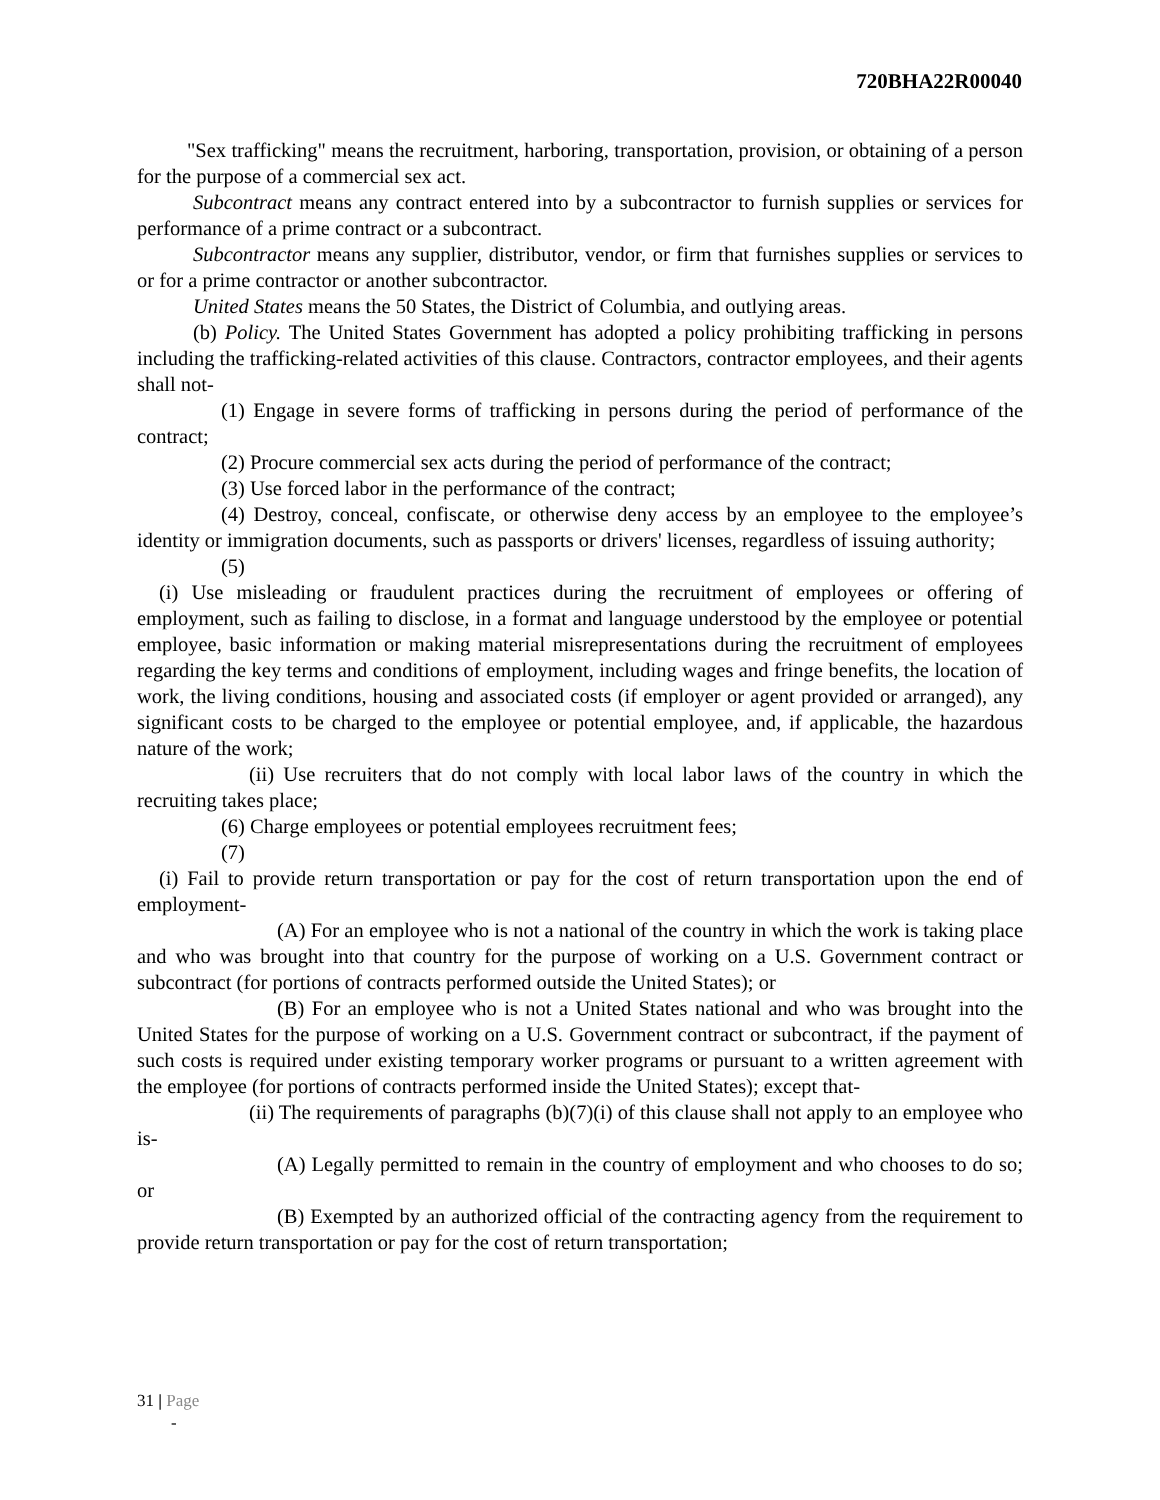720BHA22R00040
"Sex trafficking" means the recruitment, harboring, transportation, provision, or obtaining of a person for the purpose of a commercial sex act.
Subcontract means any contract entered into by a subcontractor to furnish supplies or services for performance of a prime contract or a subcontract.
Subcontractor means any supplier, distributor, vendor, or firm that furnishes supplies or services to or for a prime contractor or another subcontractor.
United States means the 50 States, the District of Columbia, and outlying areas.
(b) Policy. The United States Government has adopted a policy prohibiting trafficking in persons including the trafficking-related activities of this clause. Contractors, contractor employees, and their agents shall not-
(1) Engage in severe forms of trafficking in persons during the period of performance of the contract;
(2) Procure commercial sex acts during the period of performance of the contract;
(3) Use forced labor in the performance of the contract;
(4) Destroy, conceal, confiscate, or otherwise deny access by an employee to the employee’s identity or immigration documents, such as passports or drivers' licenses, regardless of issuing authority;
(5)
(i) Use misleading or fraudulent practices during the recruitment of employees or offering of employment, such as failing to disclose, in a format and language understood by the employee or potential employee, basic information or making material misrepresentations during the recruitment of employees regarding the key terms and conditions of employment, including wages and fringe benefits, the location of work, the living conditions, housing and associated costs (if employer or agent provided or arranged), any significant costs to be charged to the employee or potential employee, and, if applicable, the hazardous nature of the work;
(ii) Use recruiters that do not comply with local labor laws of the country in which the recruiting takes place;
(6) Charge employees or potential employees recruitment fees;
(7)
(i) Fail to provide return transportation or pay for the cost of return transportation upon the end of employment-
(A) For an employee who is not a national of the country in which the work is taking place and who was brought into that country for the purpose of working on a U.S. Government contract or subcontract (for portions of contracts performed outside the United States); or
(B) For an employee who is not a United States national and who was brought into the United States for the purpose of working on a U.S. Government contract or subcontract, if the payment of such costs is required under existing temporary worker programs or pursuant to a written agreement with the employee (for portions of contracts performed inside the United States); except that-
(ii) The requirements of paragraphs (b)(7)(i) of this clause shall not apply to an employee who is-
(A) Legally permitted to remain in the country of employment and who chooses to do so; or
(B) Exempted by an authorized official of the contracting agency from the requirement to provide return transportation or pay for the cost of return transportation;
31 | Page
-